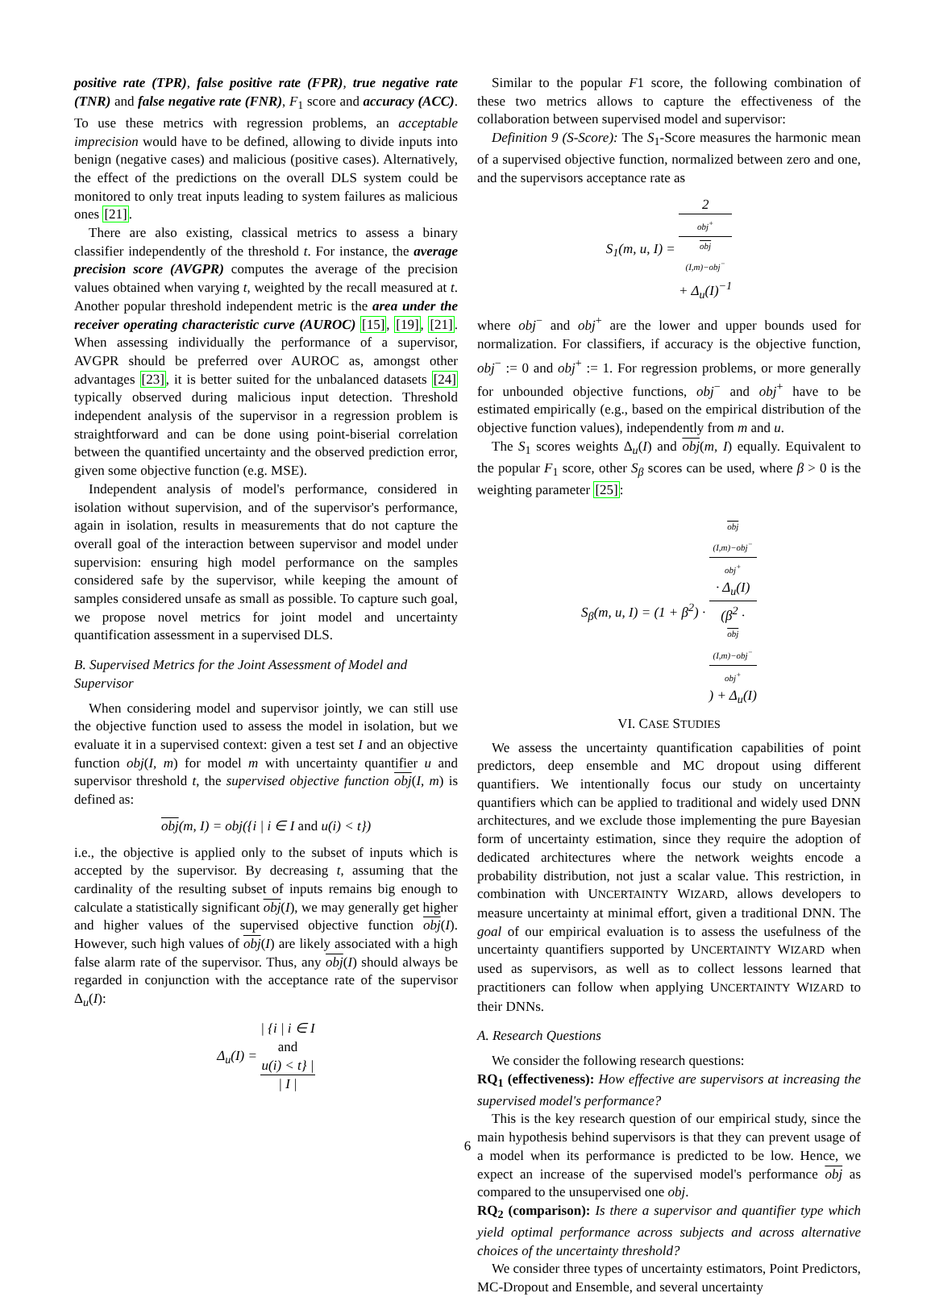positive rate (TPR), false positive rate (FPR), true negative rate (TNR) and false negative rate (FNR), F<sub>1</sub> score and accuracy (ACC). To use these metrics with regression problems, an acceptable imprecision would have to be defined, allowing to divide inputs into benign (negative cases) and malicious (positive cases). Alternatively, the effect of the predictions on the overall DLS system could be monitored to only treat inputs leading to system failures as malicious ones [21].
There are also existing, classical metrics to assess a binary classifier independently of the threshold t. For instance, the average precision score (AVGPR) computes the average of the precision values obtained when varying t, weighted by the recall measured at t. Another popular threshold independent metric is the area under the receiver operating characteristic curve (AUROC) [15], [19], [21]. When assessing individually the performance of a supervisor, AVGPR should be preferred over AUROC as, amongst other advantages [23], it is better suited for the unbalanced datasets [24] typically observed during malicious input detection. Threshold independent analysis of the supervisor in a regression problem is straightforward and can be done using point-biserial correlation between the quantified uncertainty and the observed prediction error, given some objective function (e.g. MSE).
Independent analysis of model's performance, considered in isolation without supervision, and of the supervisor's performance, again in isolation, results in measurements that do not capture the overall goal of the interaction between supervisor and model under supervision: ensuring high model performance on the samples considered safe by the supervisor, while keeping the amount of samples considered unsafe as small as possible. To capture such goal, we propose novel metrics for joint model and uncertainty quantification assessment in a supervised DLS.
B. Supervised Metrics for the Joint Assessment of Model and Supervisor
When considering model and supervisor jointly, we can still use the objective function used to assess the model in isolation, but we evaluate it in a supervised context: given a test set I and an objective function obj(I, m) for model m with uncertainty quantifier u and supervisor threshold t, the supervised objective function obj(I, m) is defined as:
obj(m, I) = obj({i | i ∈ I and u(i) < t})
i.e., the objective is applied only to the subset of inputs which is accepted by the supervisor. By decreasing t, assuming that the cardinality of the resulting subset of inputs remains big enough to calculate a statistically significant obj(I), we may generally get higher and higher values of the supervised objective function obj(I). However, such high values of obj(I) are likely associated with a high false alarm rate of the supervisor. Thus, any obj(I) should always be regarded in conjunction with the acceptance rate of the supervisor Δ<sub>u</sub>(I):
Δ<sub>u</sub>(I) = | {i | i ∈ I
and
u(i) < t} | | I |
Similar to the popular F1 score, the following combination of these two metrics allows to capture the effectiveness of the collaboration between supervised model and supervisor:
Definition 9 (S-Score): The S<sub>1</sub>-Score measures the harmonic mean of a supervised objective function, normalized between zero and one, and the supervisors acceptance rate as
S<sub>1</sub>(m, u, I) = 2 obj<sup>+</sup>
obj
(I,m)−obj<sup>−</sup>
+ Δ<sub>u</sub>(I)<sup>−1</sup>
where obj<sup>−</sup> and obj<sup>+</sup> are the lower and upper bounds used for normalization. For classifiers, if accuracy is the objective function, obj<sup>−</sup> := 0 and obj<sup>+</sup> := 1. For regression problems, or more generally for unbounded objective functions, obj<sup>−</sup> and obj<sup>+</sup> have to be estimated empirically (e.g., based on the empirical distribution of the objective function values), independently from m and u.
The S<sub>1</sub> scores weights Δ<sub>u</sub>(I) and obj(m, I) equally. Equivalent to the popular F<sub>1</sub> score, other S<sub>β</sub> scores can be used, where β > 0 is the weighting parameter [25]:
S<sub>β</sub>(m, u, I) = (1 + β<sup>2</sup>) · obj
(I,m)−obj<sup>−</sup>
obj<sup>+</sup>
· Δ<sub>u</sub>(I) (β<sup>2</sup> ·
obj
(I,m)−obj<sup>−</sup>
obj<sup>+</sup>) + Δ<sub>u</sub>(I)
VI. CASE STUDIES
We assess the uncertainty quantification capabilities of point predictors, deep ensemble and MC dropout using different quantifiers. We intentionally focus our study on uncertainty quantifiers which can be applied to traditional and widely used DNN architectures, and we exclude those implementing the pure Bayesian form of uncertainty estimation, since they require the adoption of dedicated architectures where the network weights encode a probability distribution, not just a scalar value. This restriction, in combination with UNCERTAINTY WIZARD, allows developers to measure uncertainty at minimal effort, given a traditional DNN. The goal of our empirical evaluation is to assess the usefulness of the uncertainty quantifiers supported by UNCERTAINTY WIZARD when used as supervisors, as well as to collect lessons learned that practitioners can follow when applying UNCERTAINTY WIZARD to their DNNs.
A. Research Questions
We consider the following research questions:
RQ<sub>1</sub> (effectiveness): How effective are supervisors at increasing the supervised model's performance?
This is the key research question of our empirical study, since the main hypothesis behind supervisors is that they can prevent usage of a model when its performance is predicted to be low. Hence, we expect an increase of the supervised model's performance obj as compared to the unsupervised one obj.
RQ<sub>2</sub> (comparison): Is there a supervisor and quantifier type which yield optimal performance across subjects and across alternative choices of the uncertainty threshold?
We consider three types of uncertainty estimators, Point Predictors, MC-Dropout and Ensemble, and several uncertainty
6